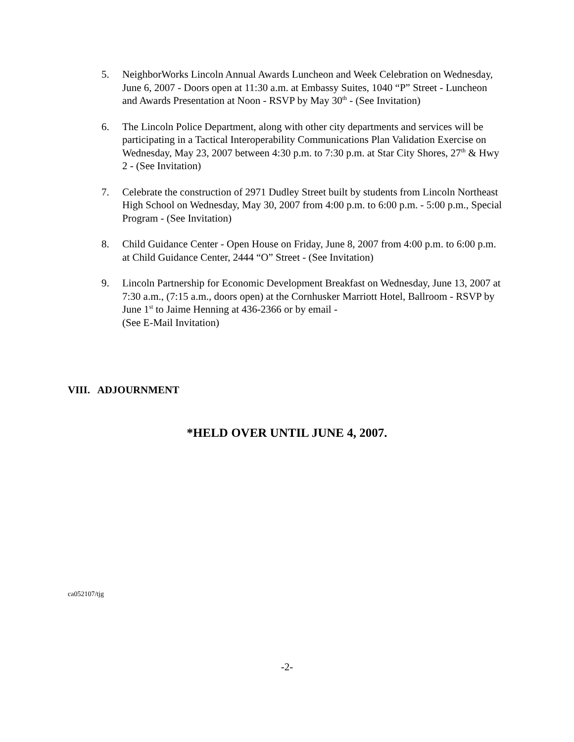5. NeighborWorks Lincoln Annual Awards Luncheon and Week Celebration on Wednesday, June 6, 2007 - Doors open at 11:30 a.m. at Embassy Suites, 1040 “P” Street - Luncheon and Awards Presentation at Noon - RSVP by May 30<sup>th</sup> - (See Invitation)
6. The Lincoln Police Department, along with other city departments and services will be participating in a Tactical Interoperability Communications Plan Validation Exercise on Wednesday, May 23, 2007 between 4:30 p.m. to 7:30 p.m. at Star City Shores, 27<sup>th</sup> & Hwy 2 - (See Invitation)
7. Celebrate the construction of 2971 Dudley Street built by students from Lincoln Northeast High School on Wednesday, May 30, 2007 from 4:00 p.m. to 6:00 p.m. - 5:00 p.m., Special Program - (See Invitation)
8. Child Guidance Center - Open House on Friday, June 8, 2007 from 4:00 p.m. to 6:00 p.m. at Child Guidance Center, 2444 “O” Street - (See Invitation)
9. Lincoln Partnership for Economic Development Breakfast on Wednesday, June 13, 2007 at 7:30 a.m., (7:15 a.m., doors open) at the Cornhusker Marriott Hotel, Ballroom - RSVP by June 1<sup>st</sup> to Jaime Henning at 436-2366 or by email -
(See E-Mail Invitation)
VIII. ADJOURNMENT
*HELD OVER UNTIL JUNE 4, 2007.
ca052107/tjg
-2-